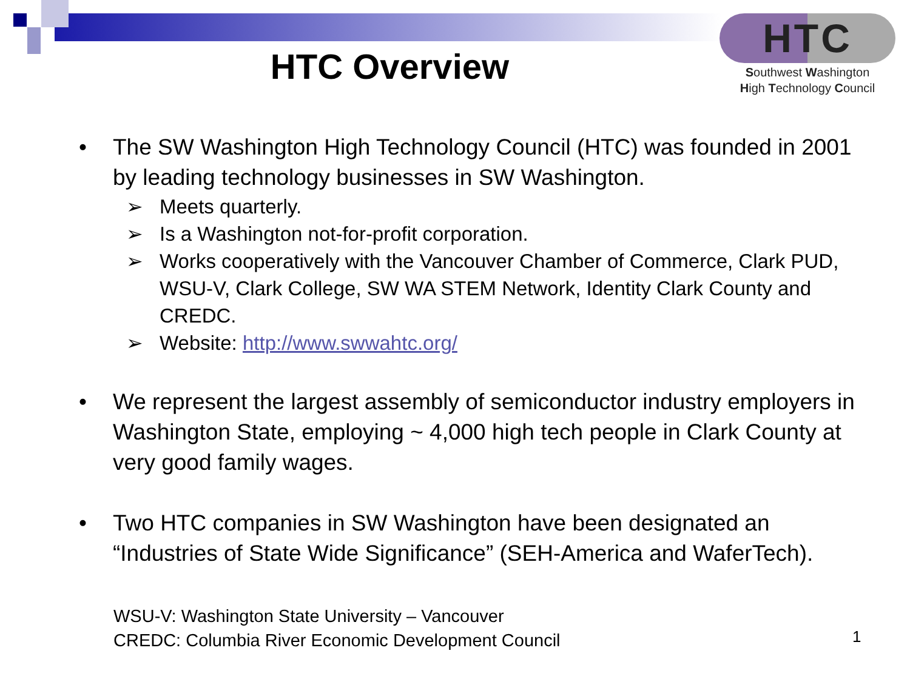HTC Overview
HTC
Southwest Washington
High Technology Council
• The SW Washington High Technology Council (HTC) was founded in 2001 by leading technology businesses in SW Washington.
➢ Meets quarterly.
➢ Is a Washington not-for-profit corporation.
➢ Works cooperatively with the Vancouver Chamber of Commerce, Clark PUD, WSU-V, Clark College, SW WA STEM Network, Identity Clark County and CREDC.
➢ Website: http://www.swwahtc.org/
• We represent the largest assembly of semiconductor industry employers in Washington State, employing ~ 4,000 high tech people in Clark County at very good family wages.
• Two HTC companies in SW Washington have been designated an “Industries of State Wide Significance” (SEH-America and WaferTech).
WSU-V: Washington State University – Vancouver
CREDC: Columbia River Economic Development Council
1